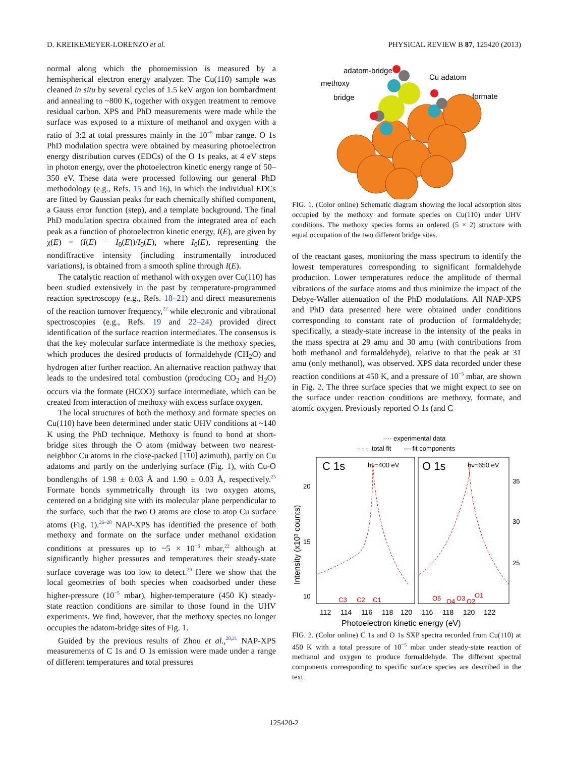D. KREIKEMEYER-LORENZO et al. PHYSICAL REVIEW B 87, 125420 (2013)
normal along which the photoemission is measured by a hemispherical electron energy analyzer. The Cu(110) sample was cleaned in situ by several cycles of 1.5 keV argon ion bombardment and annealing to ~800 K, together with oxygen treatment to remove residual carbon. XPS and PhD measurements were made while the surface was exposed to a mixture of methanol and oxygen with a ratio of 3:2 at total pressures mainly in the 10<sup>−5</sup> mbar range. O 1s PhD modulation spectra were obtained by measuring photoelectron energy distribution curves (EDCs) of the O 1s peaks, at 4 eV steps in photon energy, over the photoelectron kinetic energy range of 50–350 eV. These data were processed following our general PhD methodology (e.g., Refs. 15 and 16), in which the individual EDCs are fitted by Gaussian peaks for each chemically shifted component, a Gauss error function (step), and a template background. The final PhD modulation spectra obtained from the integrated area of each peak as a function of photoelectron kinetic energy, I(E), are given by χ(E) = (I(E) − I<sub>0</sub>(E))/I<sub>0</sub>(E), where I<sub>0</sub>(E), representing the nondiffractive intensity (including instrumentally introduced variations), is obtained from a smooth spline through I(E).
The catalytic reaction of methanol with oxygen over Cu(110) has been studied extensively in the past by temperature-programmed reaction spectroscopy (e.g., Refs. 18–21) and direct measurements of the reaction turnover frequency,<sup>22</sup> while electronic and vibrational spectroscopies (e.g., Refs. 19 and 22–24) provided direct identification of the surface reaction intermediates. The consensus is that the key molecular surface intermediate is the methoxy species, which produces the desired products of formaldehyde (CH<sub>2</sub>O) and hydrogen after further reaction. An alternative reaction pathway that leads to the undesired total combustion (producing CO<sub>2</sub> and H<sub>2</sub>O) occurs via the formate (HCOO) surface intermediate, which can be created from interaction of methoxy with excess surface oxygen.
The local structures of both the methoxy and formate species on Cu(110) have been determined under static UHV conditions at ~140 K using the PhD technique. Methoxy is found to bond at short-bridge sites through the O atom (midway between two nearest-neighbor Cu atoms in the close-packed [110] azimuth), partly on Cu adatoms and partly on the underlying surface (Fig. 1), with Cu-O bondlengths of 1.98 ± 0.03 Å and 1.90 ± 0.03 Å, respectively.<sup>25</sup> Formate bonds symmetrically through its two oxygen atoms, centered on a bridging site with its molecular plane perpendicular to the surface, such that the two O atoms are close to atop Cu surface atoms (Fig. 1).<sup>26–28</sup> NAP-XPS has identified the presence of both methoxy and formate on the surface under methanol oxidation conditions at pressures up to ~5 × 10<sup>−6</sup> mbar,<sup>22</sup> although at significantly higher pressures and temperatures their steady-state surface coverage was too low to detect.<sup>29</sup> Here we show that the local geometries of both species when coadsorbed under these higher-pressure (10<sup>−5</sup> mbar), higher-temperature (450 K) steady-state reaction conditions are similar to those found in the UHV experiments. We find, however, that the methoxy species no longer occupies the adatom-bridge sites of Fig. 1.
Guided by the previous results of Zhou et al.,<sup>20,21</sup> NAP-XPS measurements of C 1s and O 1s emission were made under a range of different temperatures and total pressures
adatom-bridge
methoxy
bridge
Cu adatom
formate
FIG. 1. (Color online) Schematic diagram showing the local adsorption sites occupied by the methoxy and formate species on Cu(110) under UHV conditions. The methoxy species forms an ordered (5 × 2) structure with equal occupation of the two different bridge sites.
of the reactant gases, monitoring the mass spectrum to identify the lowest temperatures corresponding to significant formaldehyde production. Lower temperatures reduce the amplitude of thermal vibrations of the surface atoms and thus minimize the impact of the Debye-Waller attenuation of the PhD modulations. All NAP-XPS and PhD data presented here were obtained under conditions corresponding to constant rate of production of formaldehyde; specifically, a steady-state increase in the intensity of the peaks in the mass spectra at 29 amu and 30 amu (with contributions from both methanol and formaldehyde), relative to that the peak at 31 amu (only methanol), was observed. XPS data recorded under these reaction conditions at 450 K, and a pressure of 10<sup>−5</sup> mbar, are shown in Fig. 2. The three surface species that we might expect to see on the surface under reaction conditions are methoxy, formate, and atomic oxygen. Previously reported O 1s (and C
···· experimental data
- - -
total fit
— fit components
C 1s
hν=400 eV
O 1s
hν=650 eV
Intensity (x10³ counts)
20
15
10
35
30
25
C3
C2
C1
O5
O4
O3
O2
O1
112
114
116
118
120
116
118
120
122
Photoelectron kinetic energy (eV)
FIG. 2. (Color online) C 1s and O 1s SXP spectra recorded from Cu(110) at 450 K with a total pressure of 10<sup>−5</sup> mbar under steady-state reaction of methanol and oxygen to produce formaldehyde. The different spectral components corresponding to specific surface species are described in the text.
125420-2